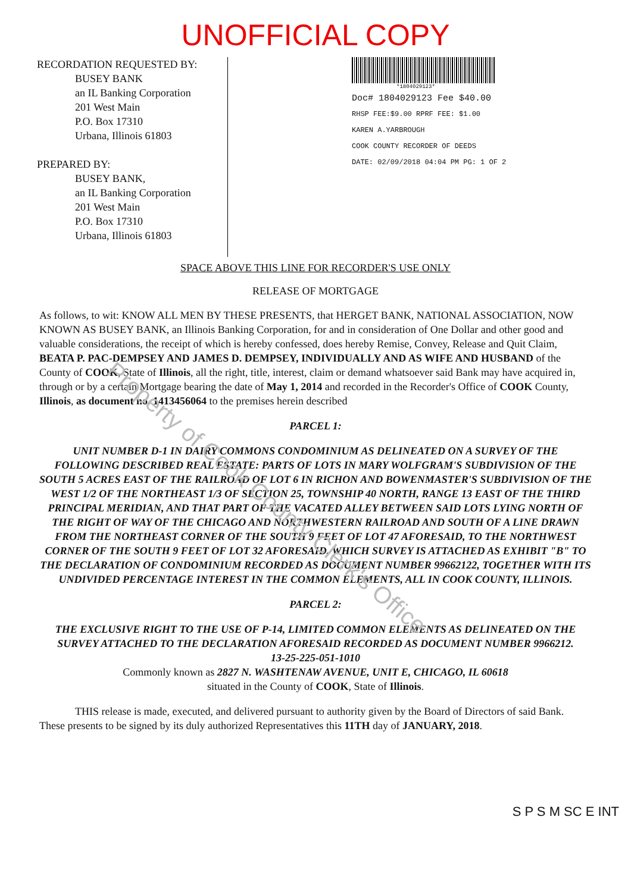UNOFFICIAL COPY
RECORDATION REQUESTED BY:
BUSEY BANK
an IL Banking Corporation
201 West Main
P.O. Box 17310
Urbana, Illinois 61803
PREPARED BY:
BUSEY BANK,
an IL Banking Corporation
201 West Main
P.O. Box 17310
Urbana, Illinois 61803
*1804029123*
Doc# 1804029123 Fee $40.00
RHSP FEE:$9.00 RPRF FEE: $1.00
KAREN A.YARBROUGH
COOK COUNTY RECORDER OF DEEDS
DATE: 02/09/2018 04:04 PM PG: 1 OF 2
SPACE ABOVE THIS LINE FOR RECORDER'S USE ONLY
RELEASE OF MORTGAGE
As follows, to wit: KNOW ALL MEN BY THESE PRESENTS, that HERGET BANK, NATIONAL ASSOCIATION, NOW KNOWN AS BUSEY BANK, an Illinois Banking Corporation, for and in consideration of One Dollar and other good and valuable considerations, the receipt of which is hereby confessed, does hereby Remise, Convey, Release and Quit Claim, BEATA P. PAC-DEMPSEY AND JAMES D. DEMPSEY, INDIVIDUALLY AND AS WIFE AND HUSBAND of the County of COOK, State of Illinois, all the right, title, interest, claim or demand whatsoever said Bank may have acquired in, through or by a certain Mortgage bearing the date of May 1, 2014 and recorded in the Recorder's Office of COOK County, Illinois, as document no. 1413456064 to the premises herein described
PARCEL 1:
UNIT NUMBER D-1 IN DAIRY COMMONS CONDOMINIUM AS DELINEATED ON A SURVEY OF THE FOLLOWING DESCRIBED REAL ESTATE: PARTS OF LOTS IN MARY WOLFGRAM'S SUBDIVISION OF THE SOUTH 5 ACRES EAST OF THE RAILROAD OF LOT 6 IN RICHON AND BOWENMASTER'S SUBDIVISION OF THE WEST 1/2 OF THE NORTHEAST 1/3 OF SECTION 25, TOWNSHIP 40 NORTH, RANGE 13 EAST OF THE THIRD PRINCIPAL MERIDIAN, AND THAT PART OF THE VACATED ALLEY BETWEEN SAID LOTS LYING NORTH OF THE RIGHT OF WAY OF THE CHICAGO AND NORTHWESTERN RAILROAD AND SOUTH OF A LINE DRAWN FROM THE NORTHEAST CORNER OF THE SOUTH 9 FEET OF LOT 47 AFORESAID, TO THE NORTHWEST CORNER OF THE SOUTH 9 FEET OF LOT 32 AFORESAID, WHICH SURVEY IS ATTACHED AS EXHIBIT "B" TO THE DECLARATION OF CONDOMINIUM RECORDED AS DOCUMENT NUMBER 99662122, TOGETHER WITH ITS UNDIVIDED PERCENTAGE INTEREST IN THE COMMON ELEMENTS, ALL IN COOK COUNTY, ILLINOIS.
PARCEL 2:
THE EXCLUSIVE RIGHT TO THE USE OF P-14, LIMITED COMMON ELEMENTS AS DELINEATED ON THE SURVEY ATTACHED TO THE DECLARATION AFORESAID RECORDED AS DOCUMENT NUMBER 9966212.
13-25-225-051-1010
Commonly known as 2827 N. WASHTENAW AVENUE, UNIT E, CHICAGO, IL 60618
situated in the County of COOK, State of Illinois.
THIS release is made, executed, and delivered pursuant to authority given by the Board of Directors of said Bank. These presents to be signed by its duly authorized Representatives this 11TH day of JANUARY, 2018.
S P S M SC E INT
Property of Cook County Clerk's Office